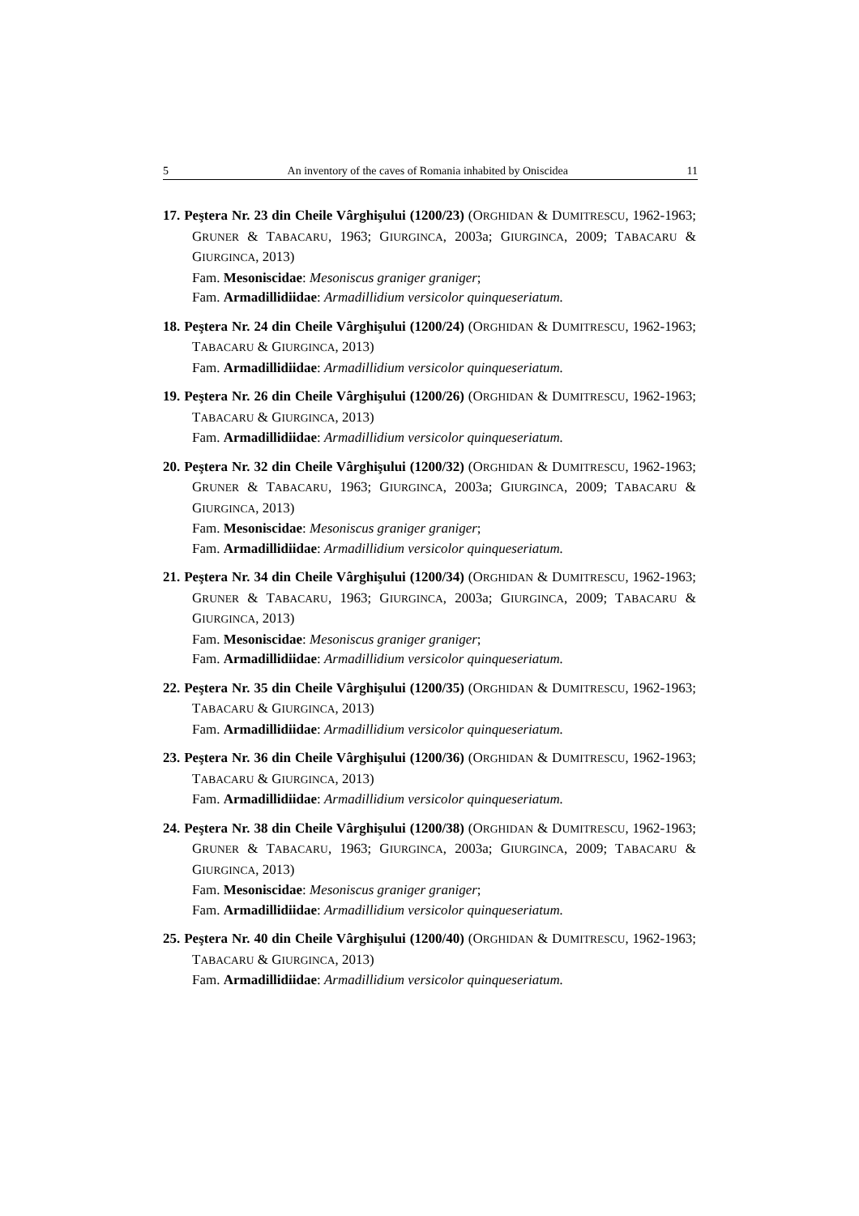5 An inventory of the caves of Romania inhabited by Oniscidea 11
17. Peştera Nr. 23 din Cheile Vârghişului (1200/23) (ORGHIDAN & DUMITRESCU, 1962-1963; GRUNER & TABACARU, 1963; GIURGINCA, 2003a; GIURGINCA, 2009; TABACARU & GIURGINCA, 2013)
Fam. Mesoniscidae: Mesoniscus graniger graniger;
Fam. Armadillidiidae: Armadillidium versicolor quinqueseriatum.
18. Peştera Nr. 24 din Cheile Vârghişului (1200/24) (ORGHIDAN & DUMITRESCU, 1962-1963; TABACARU & GIURGINCA, 2013)
Fam. Armadillidiidae: Armadillidium versicolor quinqueseriatum.
19. Peştera Nr. 26 din Cheile Vârghişului (1200/26) (ORGHIDAN & DUMITRESCU, 1962-1963; TABACARU & GIURGINCA, 2013)
Fam. Armadillidiidae: Armadillidium versicolor quinqueseriatum.
20. Peştera Nr. 32 din Cheile Vârghişului (1200/32) (ORGHIDAN & DUMITRESCU, 1962-1963; GRUNER & TABACARU, 1963; GIURGINCA, 2003a; GIURGINCA, 2009; TABACARU & GIURGINCA, 2013)
Fam. Mesoniscidae: Mesoniscus graniger graniger;
Fam. Armadillidiidae: Armadillidium versicolor quinqueseriatum.
21. Peştera Nr. 34 din Cheile Vârghişului (1200/34) (ORGHIDAN & DUMITRESCU, 1962-1963; GRUNER & TABACARU, 1963; GIURGINCA, 2003a; GIURGINCA, 2009; TABACARU & GIURGINCA, 2013)
Fam. Mesoniscidae: Mesoniscus graniger graniger;
Fam. Armadillidiidae: Armadillidium versicolor quinqueseriatum.
22. Peştera Nr. 35 din Cheile Vârghişului (1200/35) (ORGHIDAN & DUMITRESCU, 1962-1963; TABACARU & GIURGINCA, 2013)
Fam. Armadillidiidae: Armadillidium versicolor quinqueseriatum.
23. Peştera Nr. 36 din Cheile Vârghişului (1200/36) (ORGHIDAN & DUMITRESCU, 1962-1963; TABACARU & GIURGINCA, 2013)
Fam. Armadillidiidae: Armadillidium versicolor quinqueseriatum.
24. Peştera Nr. 38 din Cheile Vârghişului (1200/38) (ORGHIDAN & DUMITRESCU, 1962-1963; GRUNER & TABACARU, 1963; GIURGINCA, 2003a; GIURGINCA, 2009; TABACARU & GIURGINCA, 2013)
Fam. Mesoniscidae: Mesoniscus graniger graniger;
Fam. Armadillidiidae: Armadillidium versicolor quinqueseriatum.
25. Peştera Nr. 40 din Cheile Vârghişului (1200/40) (ORGHIDAN & DUMITRESCU, 1962-1963; TABACARU & GIURGINCA, 2013)
Fam. Armadillidiidae: Armadillidium versicolor quinqueseriatum.